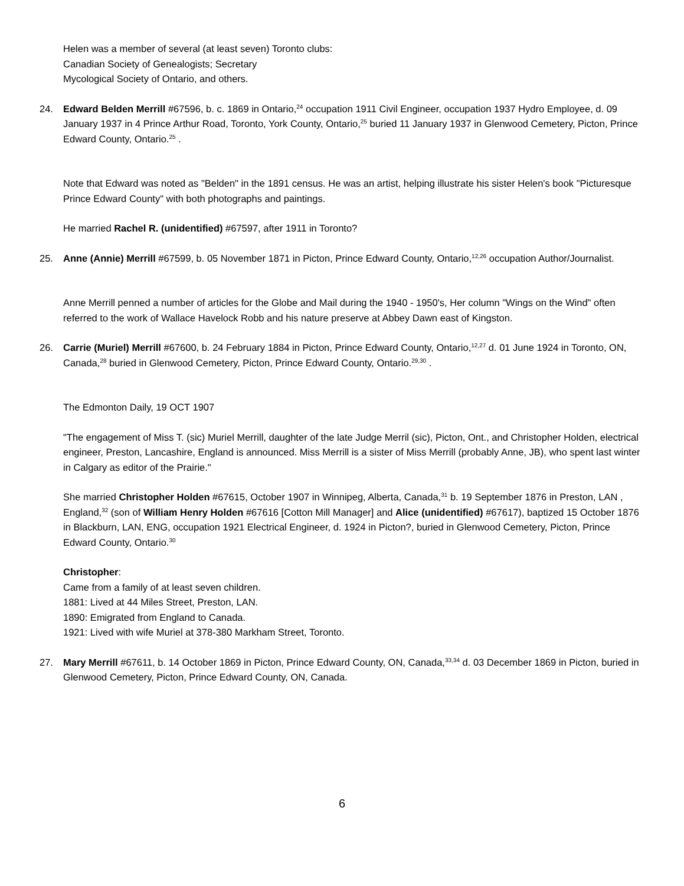Helen was a member of several (at least seven) Toronto clubs:
Canadian Society of Genealogists; Secretary
Mycological Society of Ontario, and others.
24. Edward Belden Merrill #67596, b. c. 1869 in Ontario,<sup>24</sup> occupation 1911 Civil Engineer, occupation 1937 Hydro Employee, d. 09 January 1937 in 4 Prince Arthur Road, Toronto, York County, Ontario,<sup>25</sup> buried 11 January 1937 in Glenwood Cemetery, Picton, Prince Edward County, Ontario.<sup>25</sup> .
Note that Edward was noted as "Belden" in the 1891 census. He was an artist, helping illustrate his sister Helen's book "Picturesque Prince Edward County" with both photographs and paintings.
He married Rachel R. (unidentified) #67597, after 1911 in Toronto?
25. Anne (Annie) Merrill #67599, b. 05 November 1871 in Picton, Prince Edward County, Ontario,<sup>12,26</sup> occupation Author/Journalist.
Anne Merrill penned a number of articles for the Globe and Mail during the 1940 - 1950's, Her column "Wings on the Wind" often referred to the work of Wallace Havelock Robb and his nature preserve at Abbey Dawn east of Kingston.
26. Carrie (Muriel) Merrill #67600, b. 24 February 1884 in Picton, Prince Edward County, Ontario,<sup>12,27</sup> d. 01 June 1924 in Toronto, ON, Canada,<sup>28</sup> buried in Glenwood Cemetery, Picton, Prince Edward County, Ontario.<sup>29,30</sup> .
The Edmonton Daily, 19 OCT 1907
"The engagement of Miss T. (sic) Muriel Merrill, daughter of the late Judge Merril (sic), Picton, Ont., and Christopher Holden, electrical engineer, Preston, Lancashire, England is announced. Miss Merrill is a sister of Miss Merrill (probably Anne, JB), who spent last winter in Calgary as editor of the Prairie."
She married Christopher Holden #67615, October 1907 in Winnipeg, Alberta, Canada,<sup>31</sup> b. 19 September 1876 in Preston, LAN , England,<sup>32</sup> (son of William Henry Holden #67616 [Cotton Mill Manager] and Alice (unidentified) #67617), baptized 15 October 1876 in Blackburn, LAN, ENG, occupation 1921 Electrical Engineer, d. 1924 in Picton?, buried in Glenwood Cemetery, Picton, Prince Edward County, Ontario.<sup>30</sup>
Christopher:
Came from a family of at least seven children.
1881: Lived at 44 Miles Street, Preston, LAN.
1890: Emigrated from England to Canada.
1921: Lived with wife Muriel at 378-380 Markham Street, Toronto.
27. Mary Merrill #67611, b. 14 October 1869 in Picton, Prince Edward County, ON, Canada,<sup>33,34</sup> d. 03 December 1869 in Picton, buried in Glenwood Cemetery, Picton, Prince Edward County, ON, Canada.
6